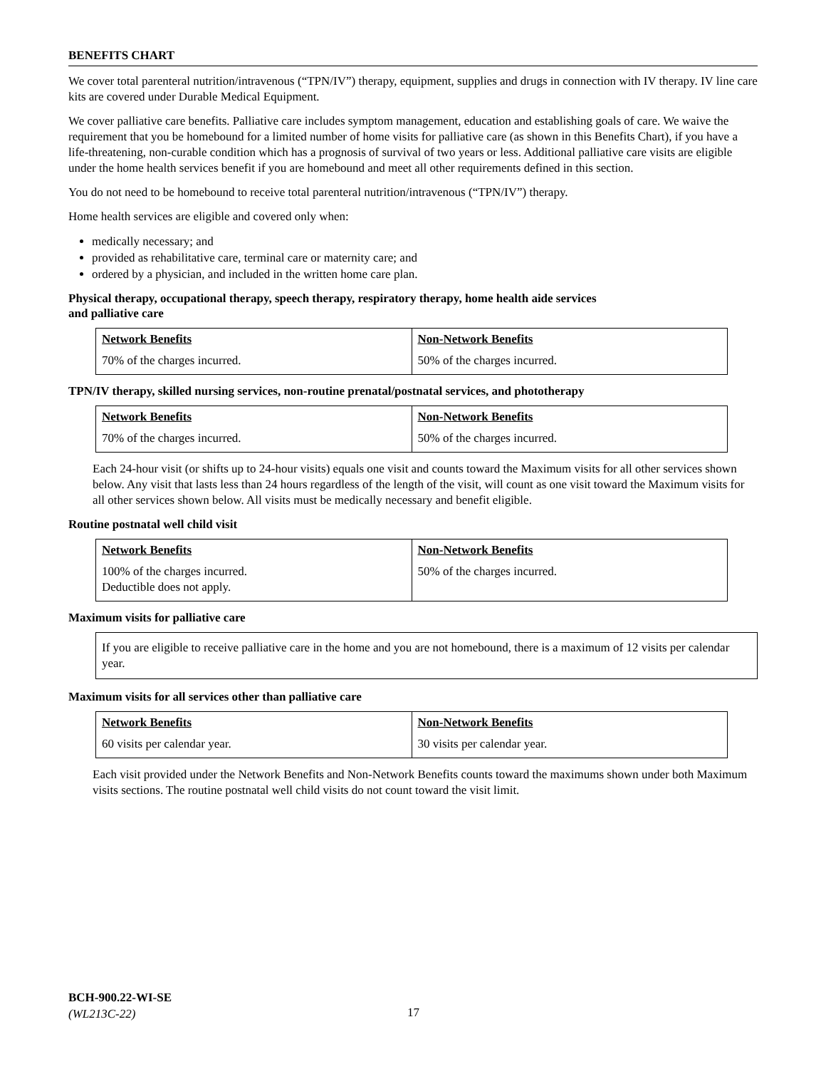BENEFITS CHART
We cover total parenteral nutrition/intravenous (“TPN/IV”) therapy, equipment, supplies and drugs in connection with IV therapy. IV line care kits are covered under Durable Medical Equipment.
We cover palliative care benefits. Palliative care includes symptom management, education and establishing goals of care. We waive the requirement that you be homebound for a limited number of home visits for palliative care (as shown in this Benefits Chart), if you have a life-threatening, non-curable condition which has a prognosis of survival of two years or less. Additional palliative care visits are eligible under the home health services benefit if you are homebound and meet all other requirements defined in this section.
You do not need to be homebound to receive total parenteral nutrition/intravenous (“TPN/IV”) therapy.
Home health services are eligible and covered only when:
medically necessary; and
provided as rehabilitative care, terminal care or maternity care; and
ordered by a physician, and included in the written home care plan.
Physical therapy, occupational therapy, speech therapy, respiratory therapy, home health aide services
and palliative care
| Network Benefits | Non-Network Benefits |
| --- | --- |
| 70% of the charges incurred. | 50% of the charges incurred. |
TPN/IV therapy, skilled nursing services, non-routine prenatal/postnatal services, and phototherapy
| Network Benefits | Non-Network Benefits |
| --- | --- |
| 70% of the charges incurred. | 50% of the charges incurred. |
Each 24-hour visit (or shifts up to 24-hour visits) equals one visit and counts toward the Maximum visits for all other services shown below. Any visit that lasts less than 24 hours regardless of the length of the visit, will count as one visit toward the Maximum visits for all other services shown below. All visits must be medically necessary and benefit eligible.
Routine postnatal well child visit
| Network Benefits | Non-Network Benefits |
| --- | --- |
| 100% of the charges incurred. Deductible does not apply. | 50% of the charges incurred. |
Maximum visits for palliative care
If you are eligible to receive palliative care in the home and you are not homebound, there is a maximum of 12 visits per calendar year.
Maximum visits for all services other than palliative care
| Network Benefits | Non-Network Benefits |
| --- | --- |
| 60 visits per calendar year. | 30 visits per calendar year. |
Each visit provided under the Network Benefits and Non-Network Benefits counts toward the maximums shown under both Maximum visits sections. The routine postnatal well child visits do not count toward the visit limit.
BCH-900.22-WI-SE
(WL213C-22)
17